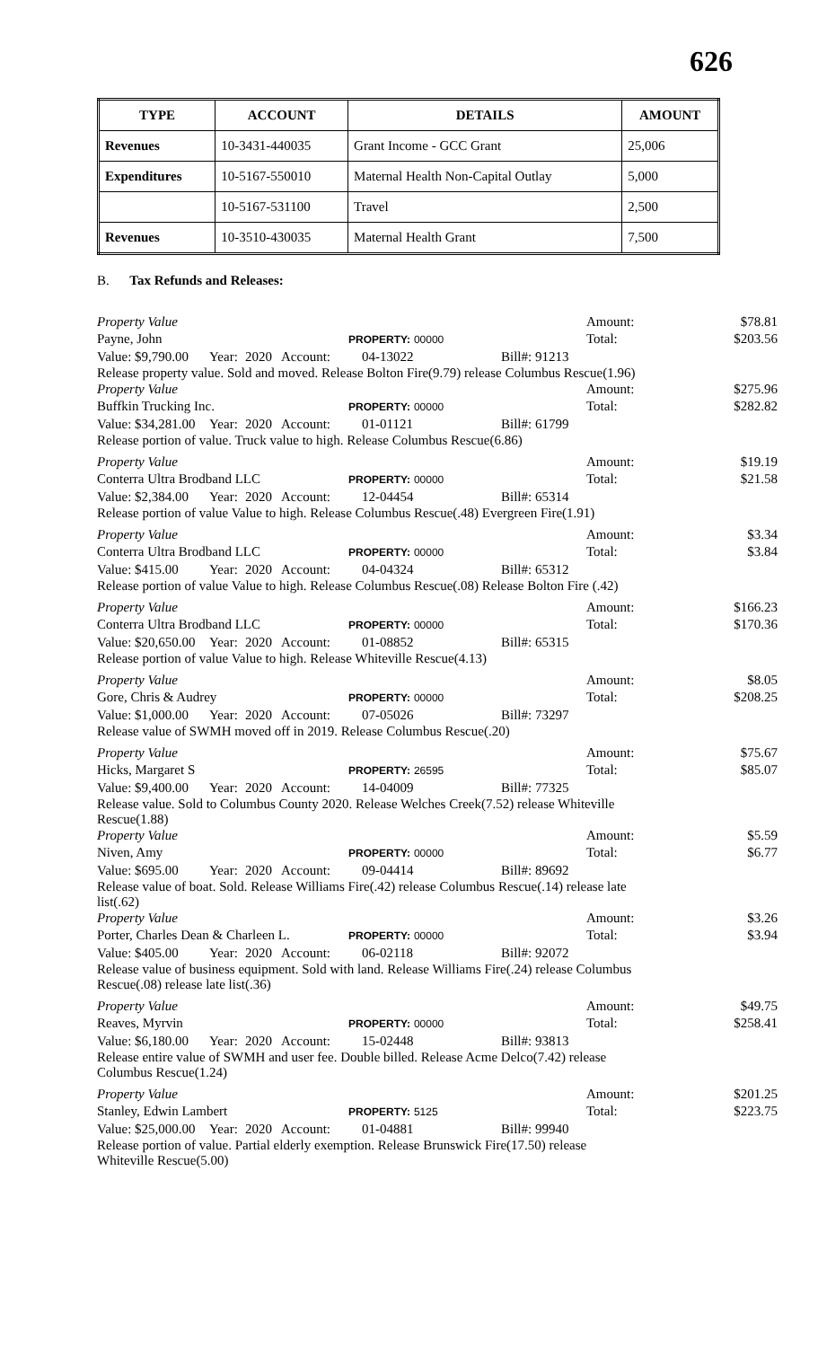626
| TYPE | ACCOUNT | DETAILS | AMOUNT |
| --- | --- | --- | --- |
| Revenues | 10-3431-440035 | Grant Income - GCC Grant | 25,006 |
| Expenditures | 10-5167-550010 | Maternal Health Non-Capital Outlay | 5,000 |
| | 10-5167-531100 | Travel | 2,500 |
| Revenues | 10-3510-430035 | Maternal Health Grant | 7,500 |
B. Tax Refunds and Releases:
Property Value Amount: $78.81
Payne, John PROPERTY: 00000 Total: $203.56
Value: $9,790.00 Year: 2020 Account: 04-13022 Bill#: 91213
Release property value. Sold and moved. Release Bolton Fire(9.79) release Columbus Rescue(1.96)
Property Value Amount: $275.96
Buffkin Trucking Inc. PROPERTY: 00000 Total: $282.82
Value: $34,281.00 Year: 2020 Account: 01-01121 Bill#: 61799
Release portion of value. Truck value to high. Release Columbus Rescue(6.86)
Property Value Amount: $19.19
Conterra Ultra Brodband LLC PROPERTY: 00000 Total: $21.58
Value: $2,384.00 Year: 2020 Account: 12-04454 Bill#: 65314
Release portion of value Value to high. Release Columbus Rescue(.48) Evergreen Fire(1.91)
Property Value Amount: $3.34
Conterra Ultra Brodband LLC PROPERTY: 00000 Total: $3.84
Value: $415.00 Year: 2020 Account: 04-04324 Bill#: 65312
Release portion of value Value to high. Release Columbus Rescue(.08) Release Bolton Fire (.42)
Property Value Amount: $166.23
Conterra Ultra Brodband LLC PROPERTY: 00000 Total: $170.36
Value: $20,650.00 Year: 2020 Account: 01-08852 Bill#: 65315
Release portion of value Value to high. Release Whiteville Rescue(4.13)
Property Value Amount: $8.05
Gore, Chris & Audrey PROPERTY: 00000 Total: $208.25
Value: $1,000.00 Year: 2020 Account: 07-05026 Bill#: 73297
Release value of SWMH moved off in 2019. Release Columbus Rescue(.20)
Property Value Amount: $75.67
Hicks, Margaret S PROPERTY: 26595 Total: $85.07
Value: $9,400.00 Year: 2020 Account: 14-04009 Bill#: 77325
Release value. Sold to Columbus County 2020. Release Welches Creek(7.52) release Whiteville Rescue(1.88)
Property Value Amount: $5.59
Niven, Amy PROPERTY: 00000 Total: $6.77
Value: $695.00 Year: 2020 Account: 09-04414 Bill#: 89692
Release value of boat. Sold. Release Williams Fire(.42) release Columbus Rescue(.14) release late list(.62)
Property Value Amount: $3.26
Porter, Charles Dean & Charleen L. PROPERTY: 00000 Total: $3.94
Value: $405.00 Year: 2020 Account: 06-02118 Bill#: 92072
Release value of business equipment. Sold with land. Release Williams Fire(.24) release Columbus Rescue(.08) release late list(.36)
Property Value Amount: $49.75
Reaves, Myrvin PROPERTY: 00000 Total: $258.41
Value: $6,180.00 Year: 2020 Account: 15-02448 Bill#: 93813
Release entire value of SWMH and user fee. Double billed. Release Acme Delco(7.42) release Columbus Rescue(1.24)
Property Value Amount: $201.25
Stanley, Edwin Lambert PROPERTY: 5125 Total: $223.75
Value: $25,000.00 Year: 2020 Account: 01-04881 Bill#: 99940
Release portion of value. Partial elderly exemption. Release Brunswick Fire(17.50) release Whiteville Rescue(5.00)